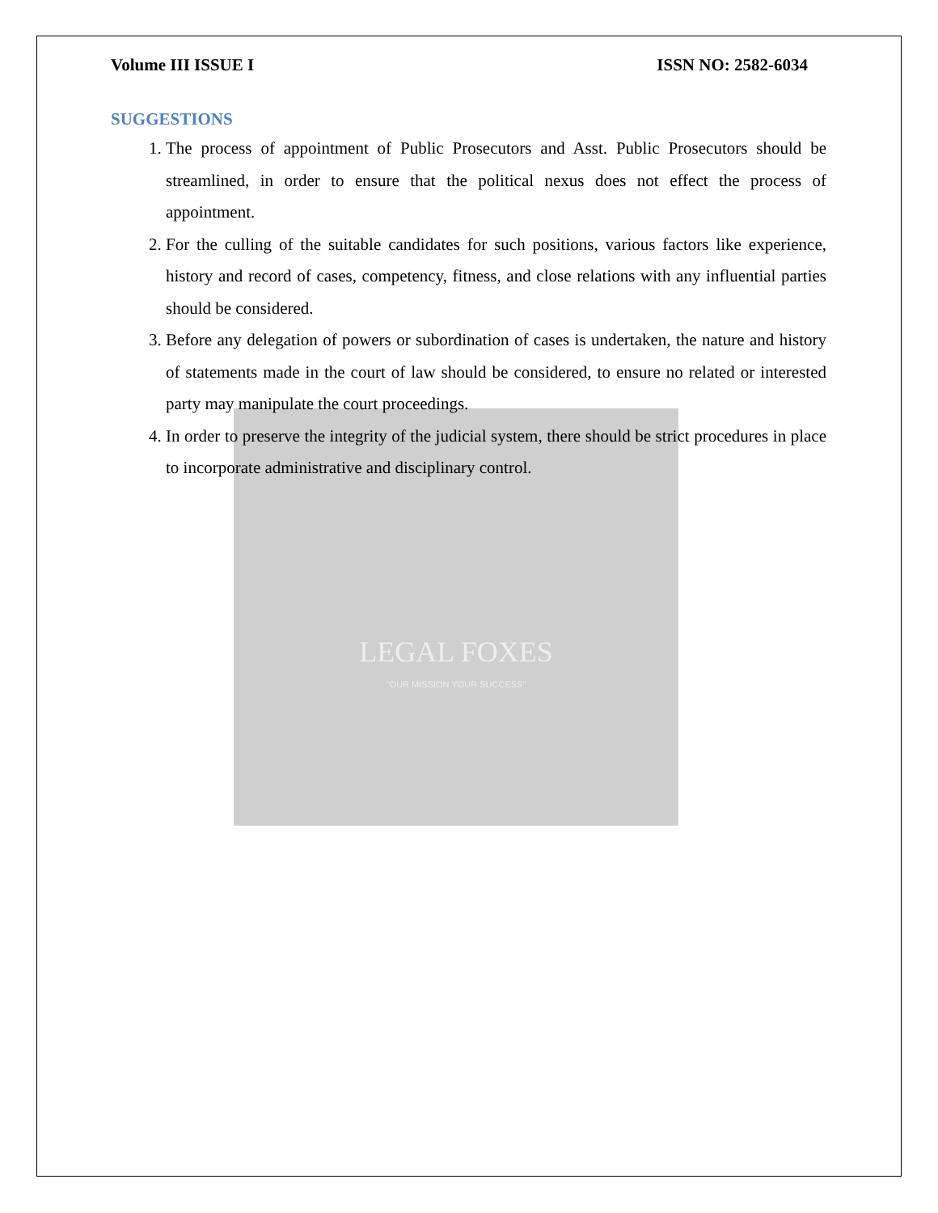LEGAL FOXES
"OUR MISSION YOUR SUCCESS"
Volume III ISSUE I ISSN NO: 2582-6034
SUGGESTIONS
1. The process of appointment of Public Prosecutors and Asst. Public Prosecutors should be streamlined, in order to ensure that the political nexus does not effect the process of appointment.
2. For the culling of the suitable candidates for such positions, various factors like experience, history and record of cases, competency, fitness, and close relations with any influential parties should be considered.
3. Before any delegation of powers or subordination of cases is undertaken, the nature and history of statements made in the court of law should be considered, to ensure no related or interested party may manipulate the court proceedings.
4. In order to preserve the integrity of the judicial system, there should be strict procedures in place to incorporate administrative and disciplinary control.